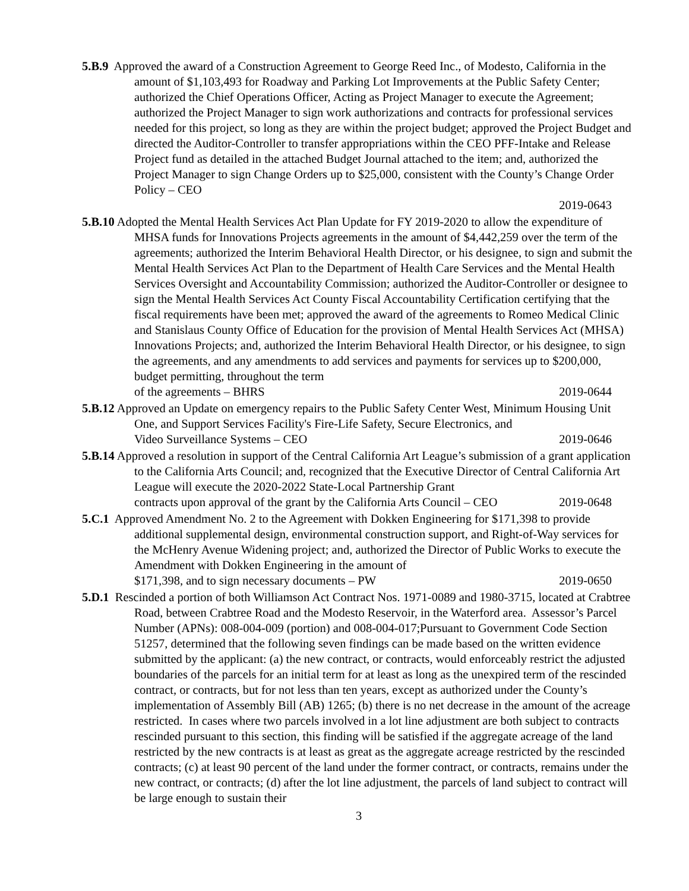5.B.9 Approved the award of a Construction Agreement to George Reed Inc., of Modesto, California in the amount of $1,103,493 for Roadway and Parking Lot Improvements at the Public Safety Center; authorized the Chief Operations Officer, Acting as Project Manager to execute the Agreement; authorized the Project Manager to sign work authorizations and contracts for professional services needed for this project, so long as they are within the project budget; approved the Project Budget and directed the Auditor-Controller to transfer appropriations within the CEO PFF-Intake and Release Project fund as detailed in the attached Budget Journal attached to the item; and, authorized the Project Manager to sign Change Orders up to $25,000, consistent with the County’s Change Order Policy – CEO
2019-0643
5.B.10 Adopted the Mental Health Services Act Plan Update for FY 2019-2020 to allow the expenditure of MHSA funds for Innovations Projects agreements in the amount of $4,442,259 over the term of the agreements; authorized the Interim Behavioral Health Director, or his designee, to sign and submit the Mental Health Services Act Plan to the Department of Health Care Services and the Mental Health Services Oversight and Accountability Commission; authorized the Auditor-Controller or designee to sign the Mental Health Services Act County Fiscal Accountability Certification certifying that the fiscal requirements have been met; approved the award of the agreements to Romeo Medical Clinic and Stanislaus County Office of Education for the provision of Mental Health Services Act (MHSA) Innovations Projects; and, authorized the Interim Behavioral Health Director, or his designee, to sign the agreements, and any amendments to add services and payments for services up to $200,000, budget permitting, throughout the term
of the agreements – BHRS 2019-0644
5.B.12 Approved an Update on emergency repairs to the Public Safety Center West, Minimum Housing Unit One, and Support Services Facility's Fire-Life Safety, Secure Electronics, and
Video Surveillance Systems – CEO 2019-0646
5.B.14 Approved a resolution in support of the Central California Art League’s submission of a grant application to the California Arts Council; and, recognized that the Executive Director of Central California Art League will execute the 2020-2022 State-Local Partnership Grant
contracts upon approval of the grant by the California Arts Council – CEO 2019-0648
5.C.1 Approved Amendment No. 2 to the Agreement with Dokken Engineering for $171,398 to provide additional supplemental design, environmental construction support, and Right-of-Way services for the McHenry Avenue Widening project; and, authorized the Director of Public Works to execute the Amendment with Dokken Engineering in the amount of
$171,398, and to sign necessary documents – PW 2019-0650
5.D.1 Rescinded a portion of both Williamson Act Contract Nos. 1971-0089 and 1980-3715, located at Crabtree Road, between Crabtree Road and the Modesto Reservoir, in the Waterford area. Assessor’s Parcel Number (APNs): 008-004-009 (portion) and 008-004-017;Pursuant to Government Code Section 51257, determined that the following seven findings can be made based on the written evidence submitted by the applicant: (a) the new contract, or contracts, would enforceably restrict the adjusted boundaries of the parcels for an initial term for at least as long as the unexpired term of the rescinded contract, or contracts, but for not less than ten years, except as authorized under the County’s implementation of Assembly Bill (AB) 1265; (b) there is no net decrease in the amount of the acreage restricted. In cases where two parcels involved in a lot line adjustment are both subject to contracts rescinded pursuant to this section, this finding will be satisfied if the aggregate acreage of the land restricted by the new contracts is at least as great as the aggregate acreage restricted by the rescinded contracts; (c) at least 90 percent of the land under the former contract, or contracts, remains under the new contract, or contracts; (d) after the lot line adjustment, the parcels of land subject to contract will be large enough to sustain their
3